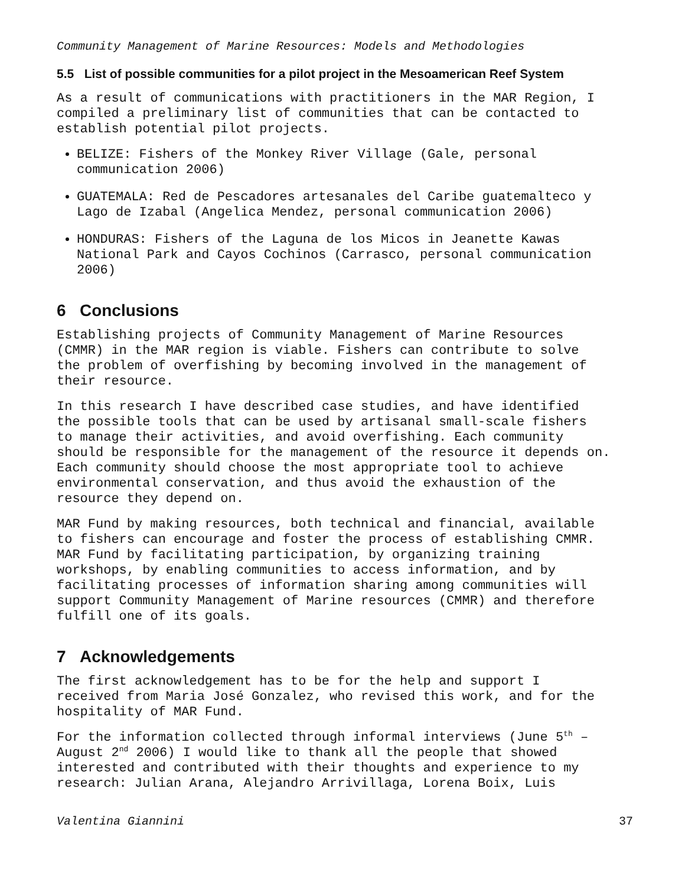Community Management of Marine Resources: Models and Methodologies
5.5 List of possible communities for a pilot project in the Mesoamerican Reef System
As a result of communications with practitioners in the MAR Region, I compiled a preliminary list of communities that can be contacted to establish potential pilot projects.
BELIZE: Fishers of the Monkey River Village (Gale, personal communication 2006)
GUATEMALA: Red de Pescadores artesanales del Caribe guatemalteco y Lago de Izabal (Angelica Mendez, personal communication 2006)
HONDURAS: Fishers of the Laguna de los Micos in Jeanette Kawas National Park and Cayos Cochinos (Carrasco, personal communication 2006)
6 Conclusions
Establishing projects of Community Management of Marine Resources (CMMR) in the MAR region is viable. Fishers can contribute to solve the problem of overfishing by becoming involved in the management of their resource.
In this research I have described case studies, and have identified the possible tools that can be used by artisanal small-scale fishers to manage their activities, and avoid overfishing. Each community should be responsible for the management of the resource it depends on. Each community should choose the most appropriate tool to achieve environmental conservation, and thus avoid the exhaustion of the resource they depend on.
MAR Fund by making resources, both technical and financial, available to fishers can encourage and foster the process of establishing CMMR. MAR Fund by facilitating participation, by organizing training workshops, by enabling communities to access information, and by facilitating processes of information sharing among communities will support Community Management of Marine resources (CMMR) and therefore fulfill one of its goals.
7 Acknowledgements
The first acknowledgement has to be for the help and support I received from Maria José Gonzalez, who revised this work, and for the hospitality of MAR Fund.
For the information collected through informal interviews (June 5<sup>th</sup> – August 2<sup>nd</sup> 2006) I would like to thank all the people that showed interested and contributed with their thoughts and experience to my research: Julian Arana, Alejandro Arrivillaga, Lorena Boix, Luis
Valentina Giannini 37